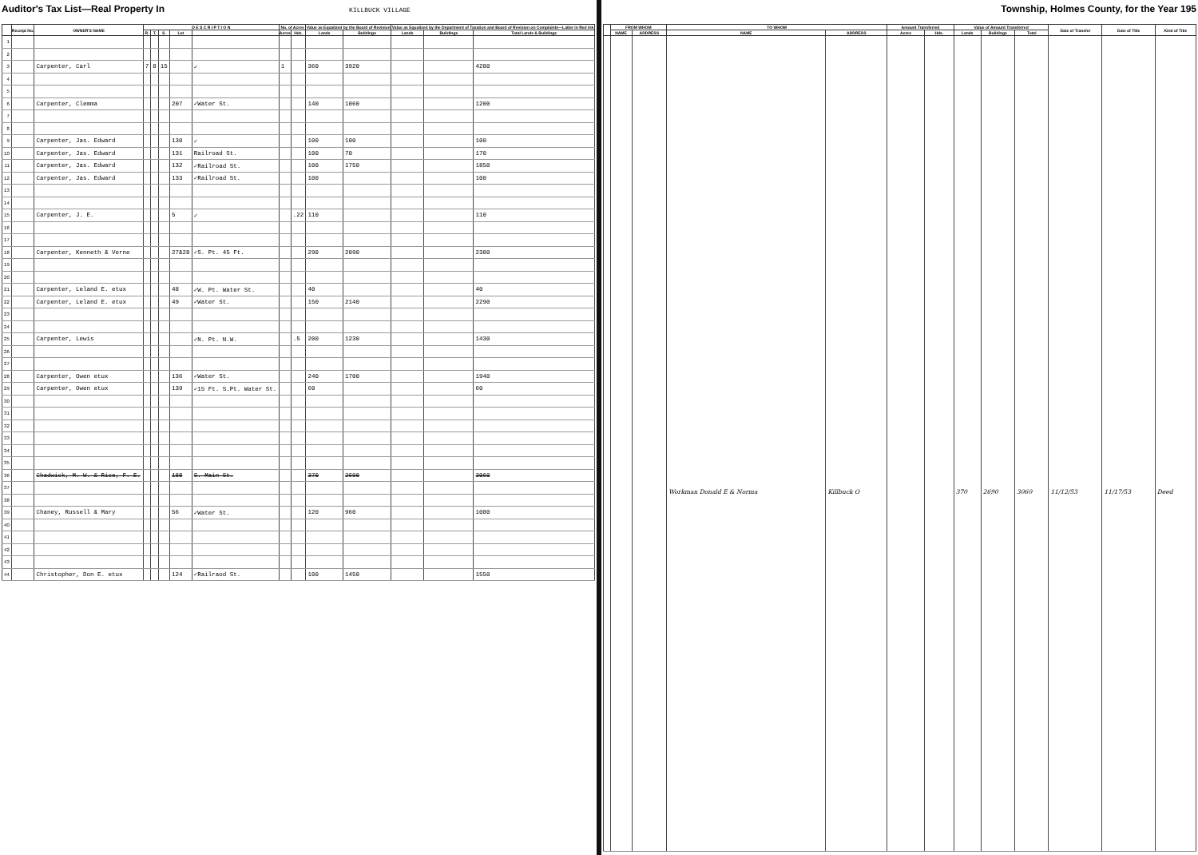Auditor's Tax List—Real Property In KILLBUCK VILLAGE
| | Receipt No. | OWNER'S NAME | D E S C R I P T I O N | | | | | No. of Acres | | Value as Equalized by the Board of Revision | | Value as Equalized by the Department of Taxation and Board of Revision on Complaints—Latter in Red Ink | | |
| --- | --- | --- | --- | --- | --- | --- | --- | --- | --- | --- | --- | --- | --- | --- |
| | | | R. | T. | S. | Lot | | Acres | Hds. | Lands | Buildings | Lands | Buildings | Total Lands & Buildings |
| 1 | | | | | | | | | | | | | | |
| 2 | | | | | | | | | | | | | | |
| 3 | | Carpenter, Carl | 7 | 8 | 15 | | ✓ | 1 | | 360 | 3920 | | | 4280 |
| 4 | | | | | | | | | | | | | | |
| 5 | | | | | | | | | | | | | | |
| 6 | | Carpenter, Clemma | | | | 207 | ✓Water St. | | | 140 | 1060 | | | 1200 |
| 7 | | | | | | | | | | | | | | |
| 8 | | | | | | | | | | | | | | |
| 9 | | Carpenter, Jas. Edward | | | | 130 | ✓ | | | 100 | 100 | | | 100 |
| 10 | | Carpenter, Jas. Edward | | | | 131 | Railroad St. | | | 100 | 70 | | | 170 |
| 11 | | Carpenter, Jas. Edward | | | | 132 | ✓Railroad St. | | | 100 | 1750 | | | 1850 |
| 12 | | Carpenter, Jas. Edward | | | | 133 | ✓Railroad St. | | | 100 | | | | 100 |
| 13 | | | | | | | | | | | | | | |
| 14 | | | | | | | | | | | | | | |
| 15 | | Carpenter, J. E. | | | | 5 | ✓ | | .22 | 110 | | | | 110 |
| 16 | | | | | | | | | | | | | | |
| 17 | | | | | | | | | | | | | | |
| 18 | | Carpenter, Kenneth & Verne | | | | 27&28 | ✓S. Pt. 45 Ft. | | | 290 | 2090 | | | 2380 |
| 19 | | | | | | | | | | | | | | |
| 20 | | | | | | | | | | | | | | |
| 21 | | Carpenter, Leland E. etux | | | | 48 | ✓W. Pt. Water St. | | | 40 | | | | 40 |
| 22 | | Carpenter, Leland E. etux | | | | 49 | ✓Water St. | | | 150 | 2140 | | | 2290 |
| 23 | | | | | | | | | | | | | | |
| 24 | | | | | | | | | | | | | | |
| 25 | | Carpenter, Lewis | | | | | ✓N. Pt. N.W. | | .5 | 200 | 1230 | | | 1430 |
| 26 | | | | | | | | | | | | | | |
| 27 | | | | | | | | | | | | | | |
| 28 | | Carpenter, Owen etux | | | | 136 | ✓Water St. | | | 240 | 1700 | | | 1940 |
| 29 | | Carpenter, Owen etux | | | | 139 | ✓15 Ft. S.Pt. Water St. | | | 60 | | | | 60 |
| 30 | | | | | | | | | | | | | | |
| 31 | | | | | | | | | | | | | | |
| 32 | | | | | | | | | | | | | | |
| 33 | | | | | | | | | | | | | | |
| 34 | | | | | | | | | | | | | | |
| 35 | | | | | | | | | | | | | | |
| 36 | | Chadwick, M. W. & Rice, F. E. | | | | 188 | S. Main St. | | | 370 | 2690 | | | 3060 |
| 37 | | | | | | | | | | | | | | |
| 38 | | | | | | | | | | | | | | |
| 39 | | Chaney, Russell & Mary | | | | 56 | ✓Water St. | | | 120 | 960 | | | 1080 |
| 40 | | | | | | | | | | | | | | |
| 41 | | | | | | | | | | | | | | |
| 42 | | | | | | | | | | | | | | |
| 43 | | | | | | | | | | | | | | |
| 44 | | Christopher, Don E. etux | | | | 124 | ✓Railraod St. | | | 100 | 1450 | | | 1550 |
Township, Holmes County, for the Year 195
| | FROM WHOM | | TO WHOM | | Amount Transferred | | Value of Amount Transferred | | | Date of Transfer | Date of Title | Kind of Title |
| --- | --- | --- | --- | --- | --- | --- | --- | --- | --- | --- | --- | --- |
| | NAME | ADDRESS | NAME | ADDRESS | Acres | Hds. | Lands | Buildings | Total | | | |
| | | | Workman Donald E & Norma | Killbuck O | | | 370 | 2690 | 3060 | 11/12/53 | 11/17/53 | Deed |